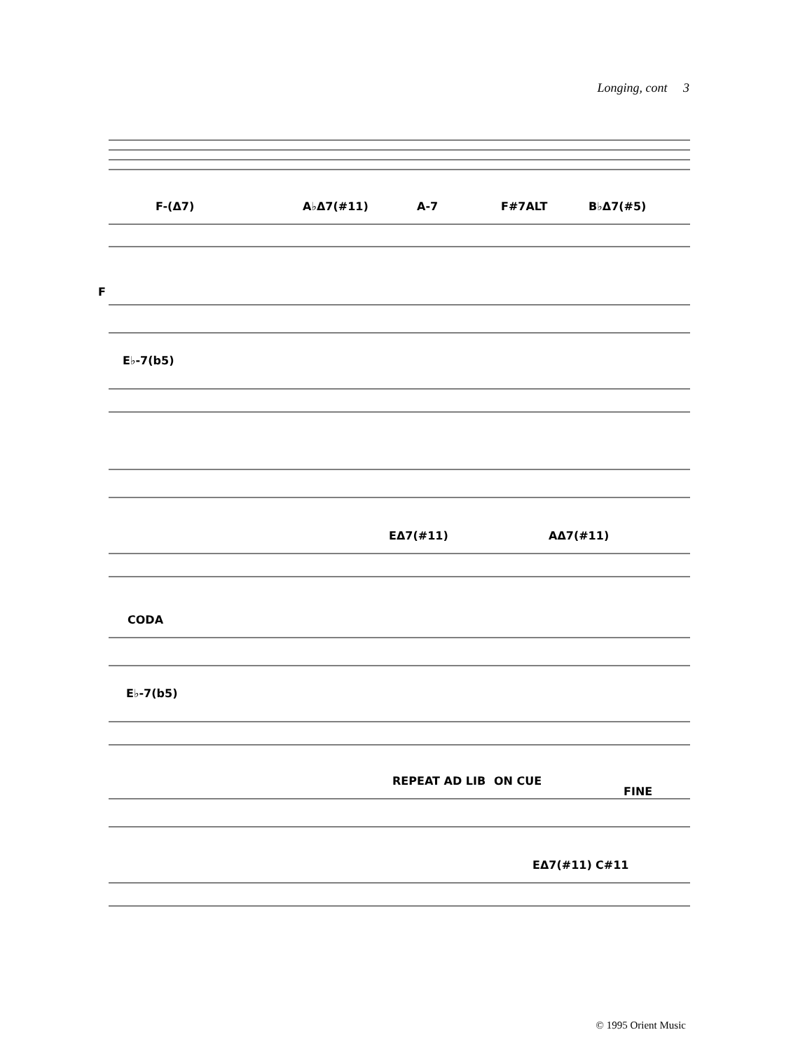Longing, cont 3
F-(Δ7) A♭Δ7(#11) A-7 F#7ALT B♭Δ7(#5)
F
E♭-7(b5)
EΔ7(#11) AΔ7(#11)
CODA
E♭-7(b5)
REPEAT AD LIB ON CUE
FINE
EΔ7(#11) C#11
© 1995 Orient Music